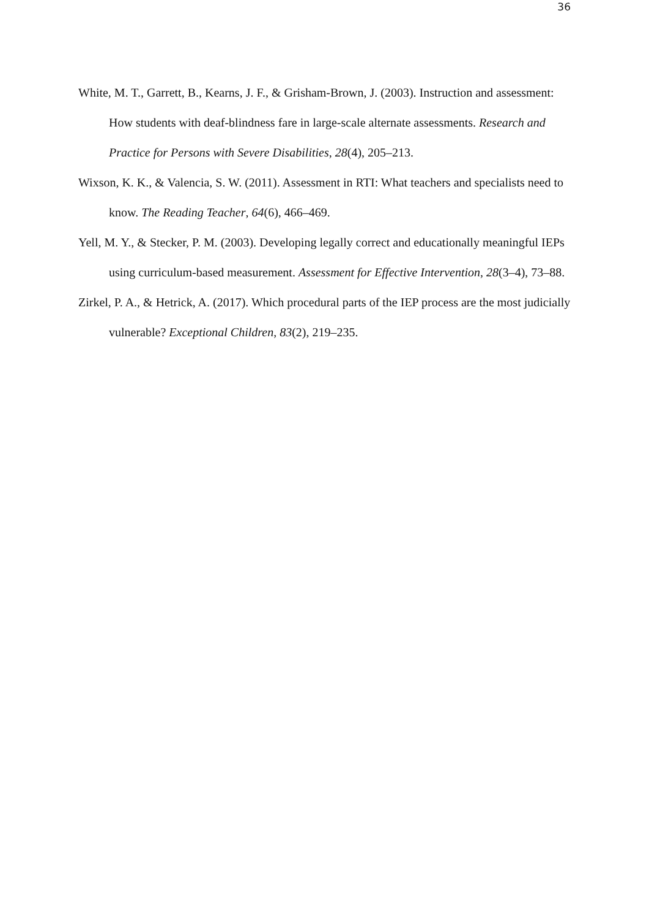36
White, M. T., Garrett, B., Kearns, J. F., & Grisham-Brown, J. (2003). Instruction and assessment: How students with deaf-blindness fare in large-scale alternate assessments. Research and Practice for Persons with Severe Disabilities, 28(4), 205–213.
Wixson, K. K., & Valencia, S. W. (2011). Assessment in RTI: What teachers and specialists need to know. The Reading Teacher, 64(6), 466–469.
Yell, M. Y., & Stecker, P. M. (2003). Developing legally correct and educationally meaningful IEPs using curriculum-based measurement. Assessment for Effective Intervention, 28(3–4), 73–88.
Zirkel, P. A., & Hetrick, A. (2017). Which procedural parts of the IEP process are the most judicially vulnerable? Exceptional Children, 83(2), 219–235.